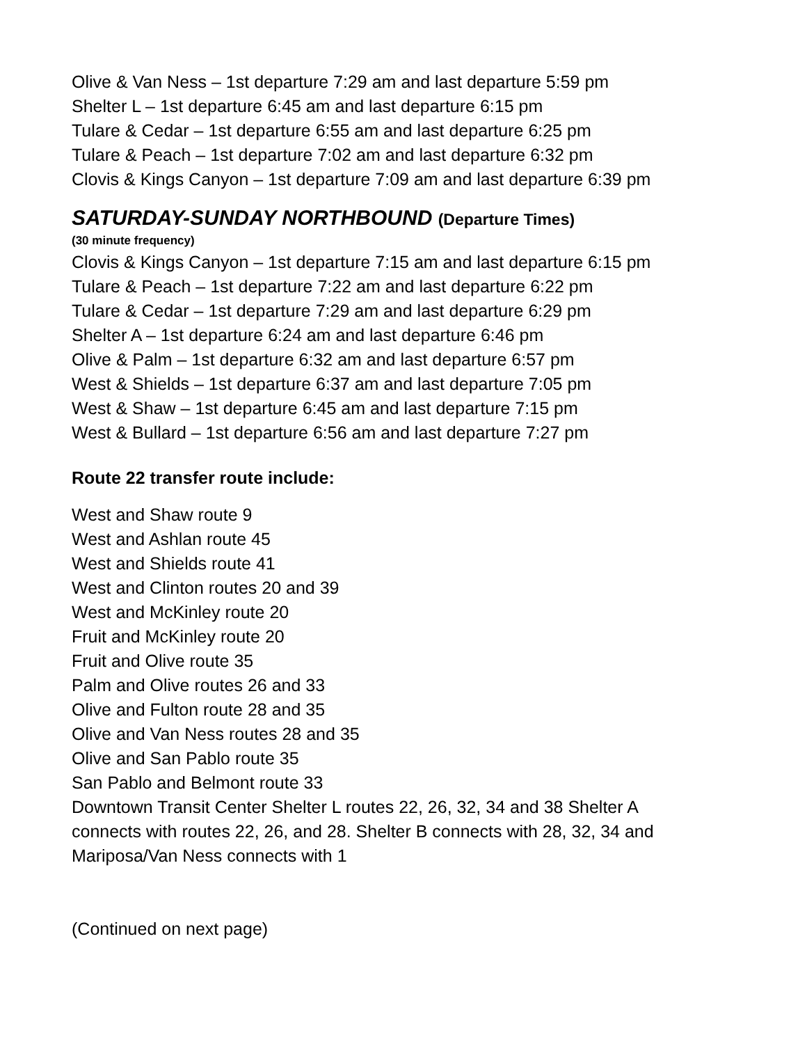Olive & Van Ness – 1st departure 7:29 am and last departure 5:59 pm
Shelter L – 1st departure 6:45 am and last departure 6:15 pm
Tulare & Cedar – 1st departure 6:55 am and last departure 6:25 pm
Tulare & Peach – 1st departure 7:02 am and last departure 6:32 pm
Clovis & Kings Canyon – 1st departure 7:09 am and last departure 6:39 pm
SATURDAY-SUNDAY NORTHBOUND (Departure Times)
(30 minute frequency)
Clovis & Kings Canyon – 1st departure 7:15 am and last departure 6:15 pm
Tulare & Peach – 1st departure 7:22 am and last departure 6:22 pm
Tulare & Cedar – 1st departure 7:29 am and last departure 6:29 pm
Shelter A – 1st departure 6:24 am and last departure 6:46 pm
Olive & Palm – 1st departure 6:32 am and last departure 6:57 pm
West & Shields – 1st departure 6:37 am and last departure 7:05 pm
West & Shaw – 1st departure 6:45 am and last departure 7:15 pm
West & Bullard – 1st departure 6:56 am and last departure 7:27 pm
Route 22 transfer route include:
West and Shaw route 9
West and Ashlan route 45
West and Shields route 41
West and Clinton routes 20 and 39
West and McKinley route 20
Fruit and McKinley route 20
Fruit and Olive route 35
Palm and Olive routes 26 and 33
Olive and Fulton route 28 and 35
Olive and Van Ness routes 28 and 35
Olive and San Pablo route 35
San Pablo and Belmont route 33
Downtown Transit Center Shelter L routes 22, 26, 32, 34 and 38 Shelter A connects with routes 22, 26, and 28. Shelter B connects with 28, 32, 34 and Mariposa/Van Ness connects with 1
(Continued on next page)